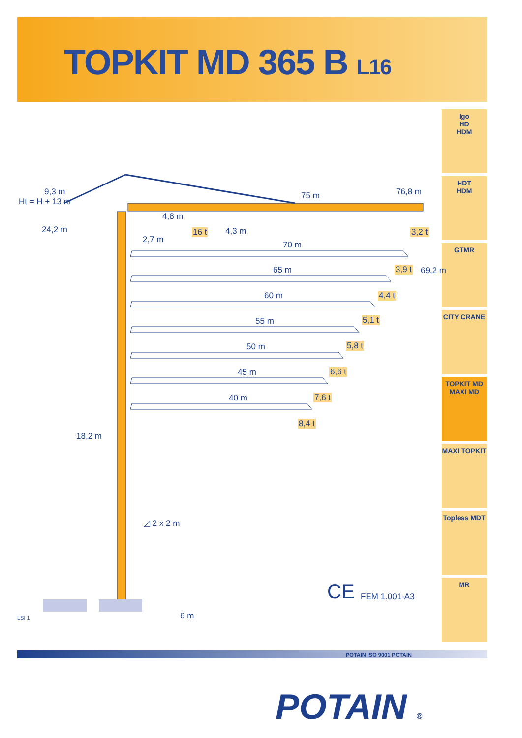TOPKIT MD 365 B L16
Igo
HD
HDM
HDT
HDM
GTMR
CITY CRANE
TOPKIT MD
MAXI MD
MAXI TOPKIT
Topless MDT
MR
75 m 76,8 m
9,3 m
Ht = H + 13 m
24,2 m
4,8 m
16 t 4,3 m 3,2 t
2,7 m
70 m
3,9 t 69,2 m
65 m
4,4 t
60 m
5,1 t
55 m
5,8 t
50 m
6,6 t
45 m
7,6 t
40 m
8,4 t
18,2 m
◿ 2 x 2 m
6 m
CE FEM 1.001-A3
LSI 1
POTAIN ISO 9001 POTAIN
POTAIN ®